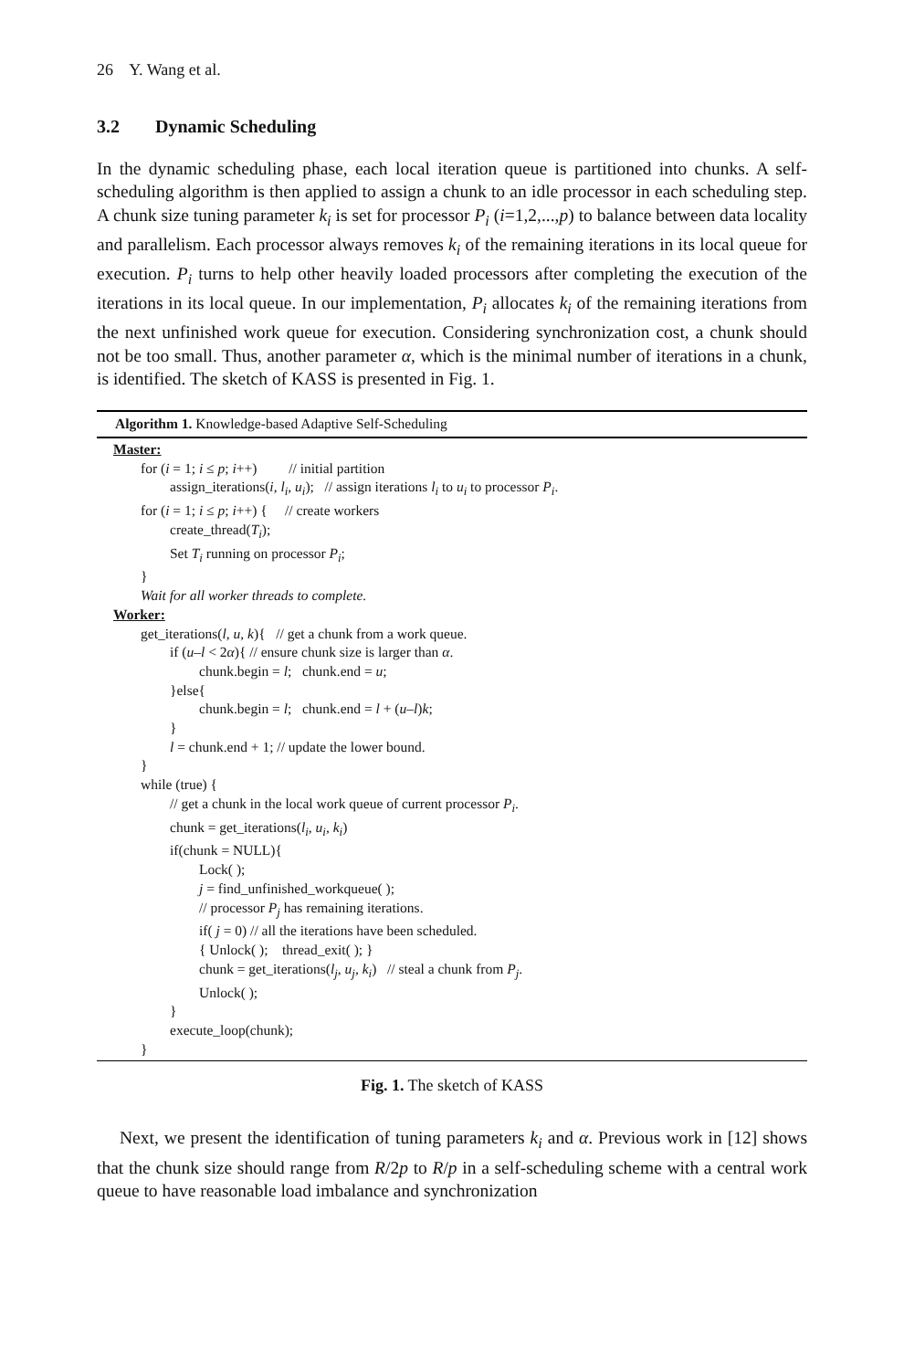26 Y. Wang et al.
3.2 Dynamic Scheduling
In the dynamic scheduling phase, each local iteration queue is partitioned into chunks. A self-scheduling algorithm is then applied to assign a chunk to an idle processor in each scheduling step. A chunk size tuning parameter k<sub>i</sub> is set for processor P<sub>i</sub> (i=1,2,...,p) to balance between data locality and parallelism. Each processor always removes k<sub>i</sub> of the remaining iterations in its local queue for execution. P<sub>i</sub> turns to help other heavily loaded processors after completing the execution of the iterations in its local queue. In our implementation, P<sub>i</sub> allocates k<sub>i</sub> of the remaining iterations from the next unfinished work queue for execution. Considering synchronization cost, a chunk should not be too small. Thus, another parameter α, which is the minimal number of iterations in a chunk, is identified. The sketch of KASS is presented in Fig. 1.
Algorithm 1. Knowledge-based Adaptive Self-Scheduling
Master:
for (i = 1; i ≤ p; i++) // initial partition
assign_iterations(i, l<sub>i</sub>, u<sub>i</sub>); // assign iterations l<sub>i</sub> to u<sub>i</sub> to processor P<sub>i</sub>.
for (i = 1; i ≤ p; i++) { // create workers
create_thread(T<sub>i</sub>);
Set T<sub>i</sub> running on processor P<sub>i</sub>;
}
Wait for all worker threads to complete.
Worker:
get_iterations(l, u, k){ // get a chunk from a work queue.
if (u–l < 2α){ // ensure chunk size is larger than α.
chunk.begin = l; chunk.end = u;
}else{
chunk.begin = l; chunk.end = l + (u–l)k;
}
l = chunk.end + 1; // update the lower bound.
}
while (true) {
// get a chunk in the local work queue of current processor P<sub>i</sub>.
chunk = get_iterations(l<sub>i</sub>, u<sub>i</sub>, k<sub>i</sub>)
if(chunk = NULL){
Lock( );
j = find_unfinished_workqueue( );
// processor P<sub>j</sub> has remaining iterations.
if( j = 0) // all the iterations have been scheduled.
{ Unlock( ); thread_exit( ); }
chunk = get_iterations(l<sub>j</sub>, u<sub>j</sub>, k<sub>i</sub>) // steal a chunk from P<sub>j</sub>.
Unlock( );
}
execute_loop(chunk);
}
Fig. 1. The sketch of KASS
Next, we present the identification of tuning parameters k<sub>i</sub> and α. Previous work in [12] shows that the chunk size should range from R/2p to R/p in a self-scheduling scheme with a central work queue to have reasonable load imbalance and synchronization